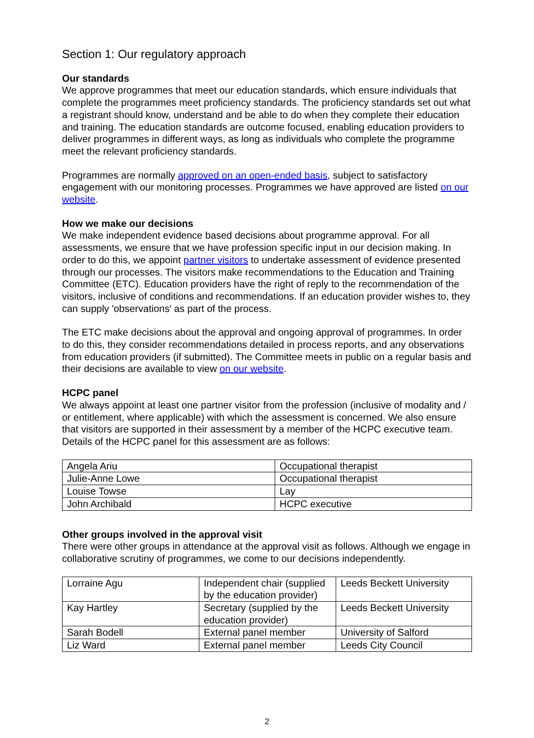Section 1: Our regulatory approach
Our standards
We approve programmes that meet our education standards, which ensure individuals that complete the programmes meet proficiency standards. The proficiency standards set out what a registrant should know, understand and be able to do when they complete their education and training. The education standards are outcome focused, enabling education providers to deliver programmes in different ways, as long as individuals who complete the programme meet the relevant proficiency standards.
Programmes are normally approved on an open-ended basis, subject to satisfactory engagement with our monitoring processes. Programmes we have approved are listed on our website.
How we make our decisions
We make independent evidence based decisions about programme approval. For all assessments, we ensure that we have profession specific input in our decision making. In order to do this, we appoint partner visitors to undertake assessment of evidence presented through our processes. The visitors make recommendations to the Education and Training Committee (ETC). Education providers have the right of reply to the recommendation of the visitors, inclusive of conditions and recommendations. If an education provider wishes to, they can supply 'observations' as part of the process.
The ETC make decisions about the approval and ongoing approval of programmes. In order to do this, they consider recommendations detailed in process reports, and any observations from education providers (if submitted). The Committee meets in public on a regular basis and their decisions are available to view on our website.
HCPC panel
We always appoint at least one partner visitor from the profession (inclusive of modality and / or entitlement, where applicable) with which the assessment is concerned. We also ensure that visitors are supported in their assessment by a member of the HCPC executive team. Details of the HCPC panel for this assessment are as follows:
| Angela Ariu | Occupational therapist |
| Julie-Anne Lowe | Occupational therapist |
| Louise Towse | Lay |
| John Archibald | HCPC executive |
Other groups involved in the approval visit
There were other groups in attendance at the approval visit as follows. Although we engage in collaborative scrutiny of programmes, we come to our decisions independently.
| Lorraine Agu | Independent chair (supplied by the education provider) | Leeds Beckett University |
| Kay Hartley | Secretary (supplied by the education provider) | Leeds Beckett University |
| Sarah Bodell | External panel member | University of Salford |
| Liz Ward | External panel member | Leeds City Council |
2